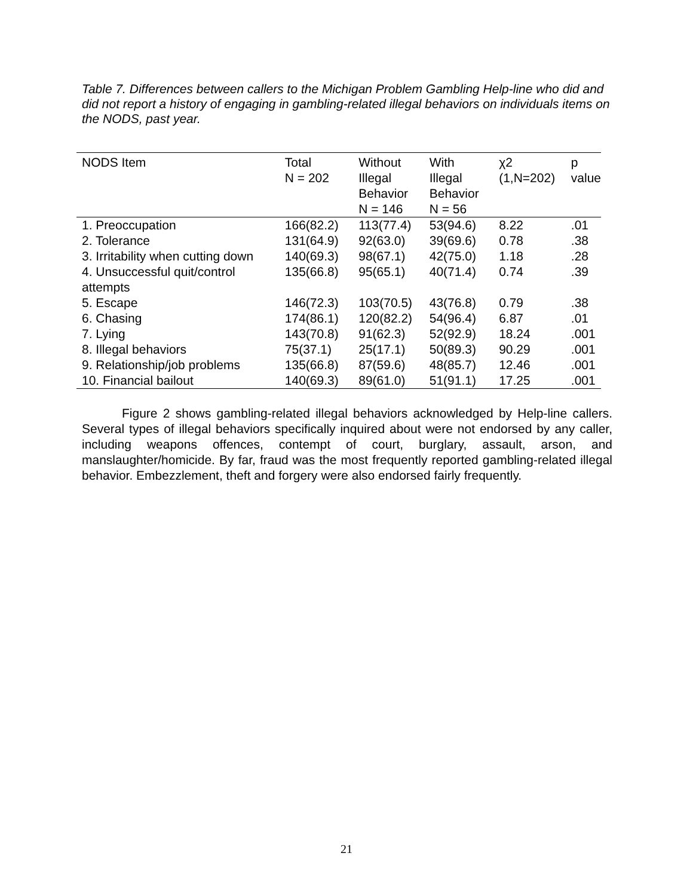Table 7. Differences between callers to the Michigan Problem Gambling Help-line who did and did not report a history of engaging in gambling-related illegal behaviors on individuals items on the NODS, past year.
| NODS Item | Total N = 202 | Without Illegal Behavior N = 146 | With Illegal Behavior N = 56 | χ2 (1,N=202) | p value |
| --- | --- | --- | --- | --- | --- |
| 1. Preoccupation | 166(82.2) | 113(77.4) | 53(94.6) | 8.22 | .01 |
| 2. Tolerance | 131(64.9) | 92(63.0) | 39(69.6) | 0.78 | .38 |
| 3. Irritability when cutting down | 140(69.3) | 98(67.1) | 42(75.0) | 1.18 | .28 |
| 4. Unsuccessful quit/control attempts | 135(66.8) | 95(65.1) | 40(71.4) | 0.74 | .39 |
| 5. Escape | 146(72.3) | 103(70.5) | 43(76.8) | 0.79 | .38 |
| 6. Chasing | 174(86.1) | 120(82.2) | 54(96.4) | 6.87 | .01 |
| 7. Lying | 143(70.8) | 91(62.3) | 52(92.9) | 18.24 | .001 |
| 8. Illegal behaviors | 75(37.1) | 25(17.1) | 50(89.3) | 90.29 | .001 |
| 9. Relationship/job problems | 135(66.8) | 87(59.6) | 48(85.7) | 12.46 | .001 |
| 10. Financial bailout | 140(69.3) | 89(61.0) | 51(91.1) | 17.25 | .001 |
Figure 2 shows gambling-related illegal behaviors acknowledged by Help-line callers. Several types of illegal behaviors specifically inquired about were not endorsed by any caller, including weapons offences, contempt of court, burglary, assault, arson, and manslaughter/homicide. By far, fraud was the most frequently reported gambling-related illegal behavior. Embezzlement, theft and forgery were also endorsed fairly frequently.
21